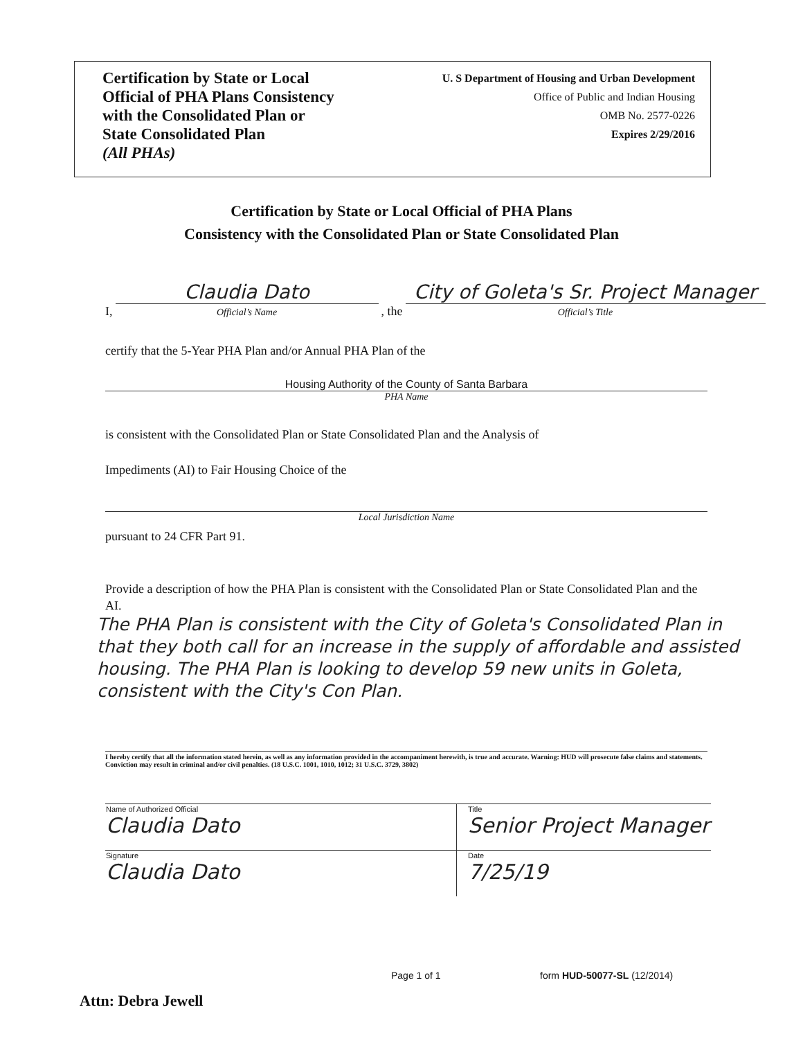Certification by State or Local
Official of PHA Plans Consistency
with the Consolidated Plan or
State Consolidated Plan
(All PHAs)
U. S Department of Housing and Urban Development
Office of Public and Indian Housing
OMB No. 2577-0226
Expires 2/29/2016
Certification by State or Local Official of PHA Plans
Consistency with the Consolidated Plan or State Consolidated Plan
I, Claudia Dato Official’s Name , the City of Goleta's Sr. Project Manager Official’s Title
certify that the 5-Year PHA Plan and/or Annual PHA Plan of the
Housing Authority of the County of Santa Barbara
PHA Name
is consistent with the Consolidated Plan or State Consolidated Plan and the Analysis of
Impediments (AI) to Fair Housing Choice of the
Local Jurisdiction Name
pursuant to 24 CFR Part 91.
Provide a description of how the PHA Plan is consistent with the Consolidated Plan or State Consolidated Plan and the AI.
The PHA Plan is consistent with the City of Goleta's Consolidated Plan in that they both call for an increase in the supply of affordable and assisted housing. The PHA Plan is looking to develop 59 new units in Goleta, consistent with the City's Con Plan.
I hereby certify that all the information stated herein, as well as any information provided in the accompaniment herewith, is true and accurate. Warning: HUD will prosecute false claims and statements. Conviction may result in criminal and/or civil penalties. (18 U.S.C. 1001, 1010, 1012; 31 U.S.C. 3729, 3802)
| Name of Authorized Official Claudia Dato | Title Senior Project Manager |
| Signature Claudia Dato | Date 7/25/19 |
Page 1 of 1 form HUD-50077-SL (12/2014)
Attn: Debra Jewell